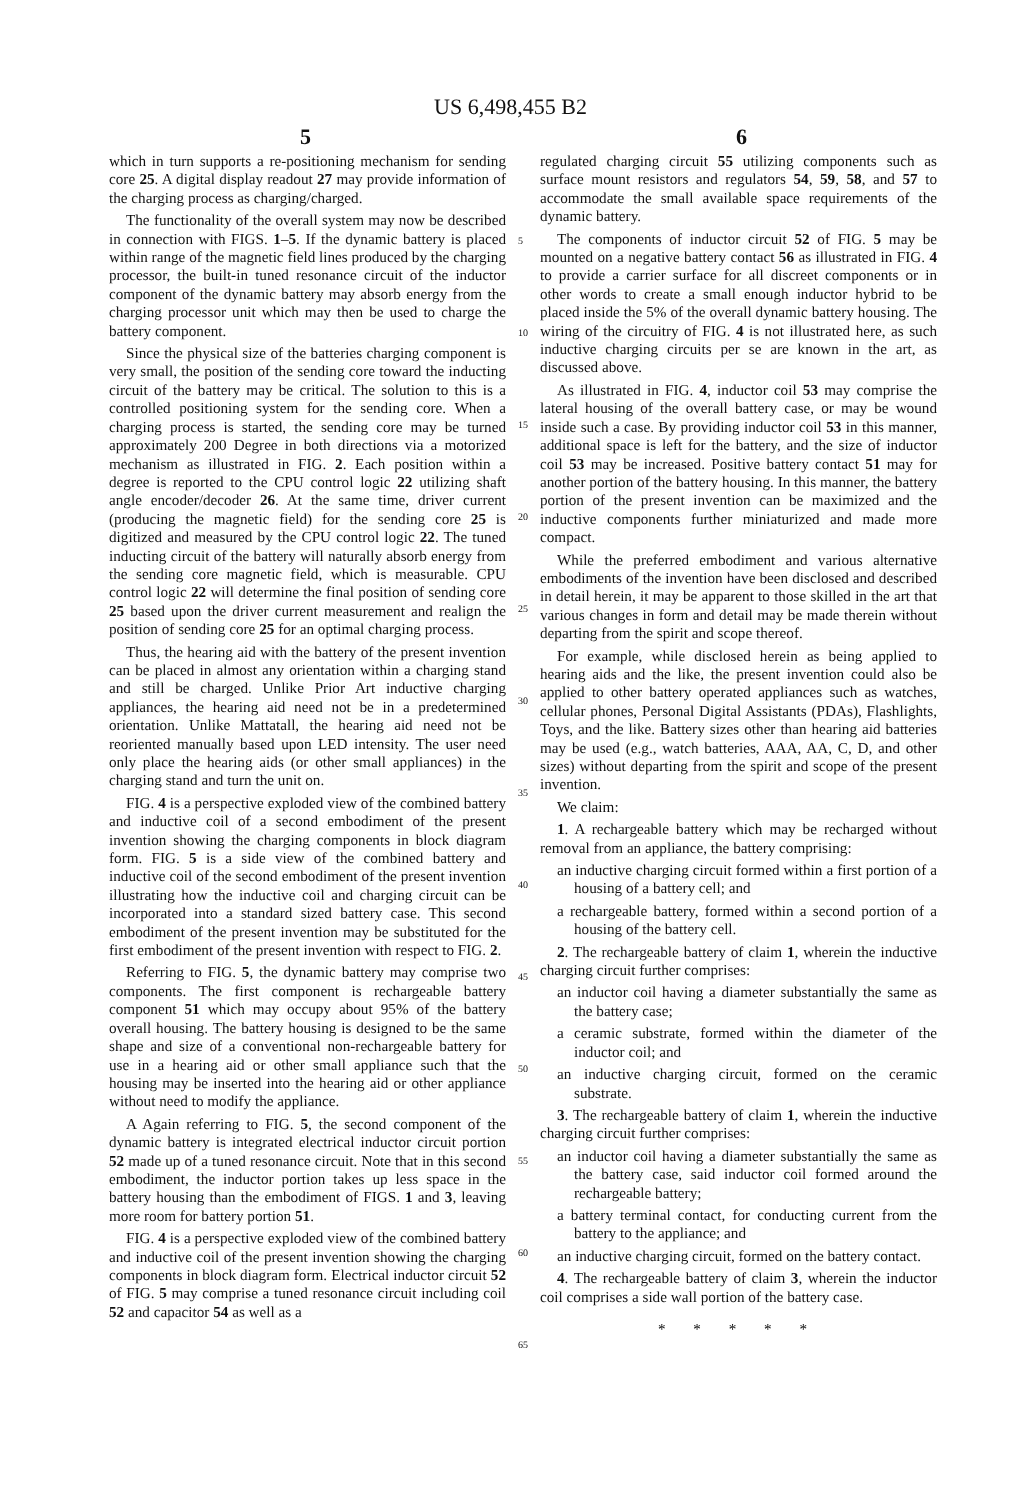US 6,498,455 B2
5 6
which in turn supports a re-positioning mechanism for sending core 25. A digital display readout 27 may provide information of the charging process as charging/charged.
The functionality of the overall system may now be described in connection with FIGS. 1–5. If the dynamic battery is placed within range of the magnetic field lines produced by the charging processor, the built-in tuned resonance circuit of the inductor component of the dynamic battery may absorb energy from the charging processor unit which may then be used to charge the battery component.
Since the physical size of the batteries charging component is very small, the position of the sending core toward the inducting circuit of the battery may be critical. The solution to this is a controlled positioning system for the sending core. When a charging process is started, the sending core may be turned approximately 200 Degree in both directions via a motorized mechanism as illustrated in FIG. 2. Each position within a degree is reported to the CPU control logic 22 utilizing shaft angle encoder/decoder 26. At the same time, driver current (producing the magnetic field) for the sending core 25 is digitized and measured by the CPU control logic 22. The tuned inducting circuit of the battery will naturally absorb energy from the sending core magnetic field, which is measurable. CPU control logic 22 will determine the final position of sending core 25 based upon the driver current measurement and realign the position of sending core 25 for an optimal charging process.
Thus, the hearing aid with the battery of the present invention can be placed in almost any orientation within a charging stand and still be charged. Unlike Prior Art inductive charging appliances, the hearing aid need not be in a predetermined orientation. Unlike Mattatall, the hearing aid need not be reoriented manually based upon LED intensity. The user need only place the hearing aids (or other small appliances) in the charging stand and turn the unit on.
FIG. 4 is a perspective exploded view of the combined battery and inductive coil of a second embodiment of the present invention showing the charging components in block diagram form. FIG. 5 is a side view of the combined battery and inductive coil of the second embodiment of the present invention illustrating how the inductive coil and charging circuit can be incorporated into a standard sized battery case. This second embodiment of the present invention may be substituted for the first embodiment of the present invention with respect to FIG. 2.
Referring to FIG. 5, the dynamic battery may comprise two components. The first component is rechargeable battery component 51 which may occupy about 95% of the battery overall housing. The battery housing is designed to be the same shape and size of a conventional non-rechargeable battery for use in a hearing aid or other small appliance such that the housing may be inserted into the hearing aid or other appliance without need to modify the appliance.
A Again referring to FIG. 5, the second component of the dynamic battery is integrated electrical inductor circuit portion 52 made up of a tuned resonance circuit. Note that in this second embodiment, the inductor portion takes up less space in the battery housing than the embodiment of FIGS. 1 and 3, leaving more room for battery portion 51.
FIG. 4 is a perspective exploded view of the combined battery and inductive coil of the present invention showing the charging components in block diagram form. Electrical inductor circuit 52 of FIG. 5 may comprise a tuned resonance circuit including coil 52 and capacitor 54 as well as a
5
10
15
20
25
30
35
40
45
50
55
60
65
regulated charging circuit 55 utilizing components such as surface mount resistors and regulators 54, 59, 58, and 57 to accommodate the small available space requirements of the dynamic battery.
The components of inductor circuit 52 of FIG. 5 may be mounted on a negative battery contact 56 as illustrated in FIG. 4 to provide a carrier surface for all discreet components or in other words to create a small enough inductor hybrid to be placed inside the 5% of the overall dynamic battery housing. The wiring of the circuitry of FIG. 4 is not illustrated here, as such inductive charging circuits per se are known in the art, as discussed above.
As illustrated in FIG. 4, inductor coil 53 may comprise the lateral housing of the overall battery case, or may be wound inside such a case. By providing inductor coil 53 in this manner, additional space is left for the battery, and the size of inductor coil 53 may be increased. Positive battery contact 51 may for another portion of the battery housing. In this manner, the battery portion of the present invention can be maximized and the inductive components further miniaturized and made more compact.
While the preferred embodiment and various alternative embodiments of the invention have been disclosed and described in detail herein, it may be apparent to those skilled in the art that various changes in form and detail may be made therein without departing from the spirit and scope thereof.
For example, while disclosed herein as being applied to hearing aids and the like, the present invention could also be applied to other battery operated appliances such as watches, cellular phones, Personal Digital Assistants (PDAs), Flashlights, Toys, and the like. Battery sizes other than hearing aid batteries may be used (e.g., watch batteries, AAA, AA, C, D, and other sizes) without departing from the spirit and scope of the present invention.
We claim:
1. A rechargeable battery which may be recharged without removal from an appliance, the battery comprising:
an inductive charging circuit formed within a first portion of a housing of a battery cell; and
a rechargeable battery, formed within a second portion of a housing of the battery cell.
2. The rechargeable battery of claim 1, wherein the inductive charging circuit further comprises:
an inductor coil having a diameter substantially the same as the battery case;
a ceramic substrate, formed within the diameter of the inductor coil; and
an inductive charging circuit, formed on the ceramic substrate.
3. The rechargeable battery of claim 1, wherein the inductive charging circuit further comprises:
an inductor coil having a diameter substantially the same as the battery case, said inductor coil formed around the rechargeable battery;
a battery terminal contact, for conducting current from the battery to the appliance; and
an inductive charging circuit, formed on the battery contact.
4. The rechargeable battery of claim 3, wherein the inductor coil comprises a side wall portion of the battery case.
* * * * *